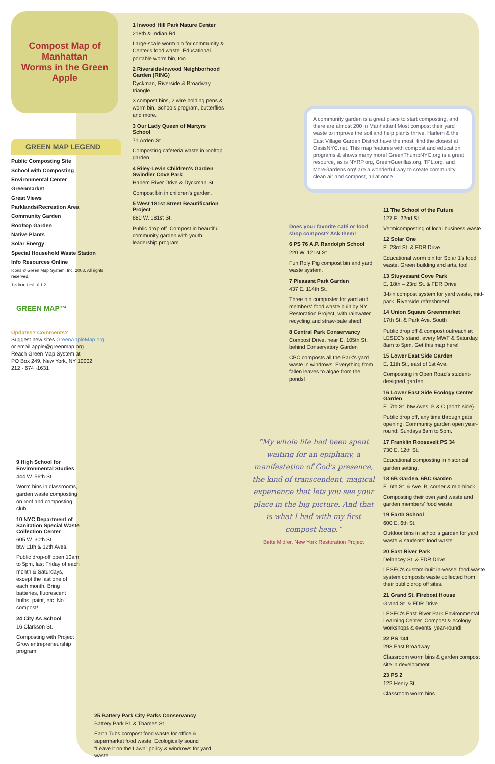Compost Map of Manhattan
Worms in the Green Apple
GREEN MAP LEGEND
Public Composting Site
School with Composting
Environmental Center
Greenmarket
Great Views
Parklands/Recreation Area
Community Garden
Rooftop Garden
Native Plants
Solar Energy
Special Household Waste Station
Info Resources Online
Icons © Green Map System, Inc. 2003. All rights reserved.
1½ in = 1 mi 0 1 2
GREEN MAP™
Updates? Comments?
Suggest new sites GreenAppleMap.org
or email apple@greenmap.org.
Reach Green Map System at
PO Box 249, New York, NY 10002
212 · 674 ·1631
9 High School for Environmental Studies
444 W. 56th St.
Worm bins in classrooms, garden waste composting on roof and composting club.
10 NYC Department of Sanitation Special Waste Collection Center
605 W. 30th St.
btw 11th & 12th Aves.
Public drop-off open 10am to 5pm, last Friday of each month & Saturdays, except the last one of each month. Bring batteries, fluorescent bulbs, paint, etc. No compost!
24 City As School
16 Clarkson St.
Composting with Project Grow entrepreneurship program.
1 Inwood Hill Park Nature Center
218th & Indian Rd.
Large-scale worm bin for community & Center's food waste. Educational portable worm bin, too.
2 Riverside-Inwood Neighborhood Garden (RING)
Dyckman, Riverside & Broadway triangle
3 compost bins, 2 wire holding pens & worm bin. Schools program, butterflies and more.
3 Our Lady Queen of Martyrs School
71 Arden St.
Composting cafeteria waste in rooftop garden.
4 Riley-Levin Children's Garden Swindler Cove Park
Harlem River Drive & Dyckman St.
Compost bin in children's garden.
5 West 181st Street Beautification Project
880 W. 181st St.
Public drop off. Compost in beautiful community garden with youth leadership program.
A community garden is a great place to start composting, and there are almost 200 in Manhattan! Most compost their yard waste to improve the soil and help plants thrive. Harlem & the East Village Garden District have the most; find the closest at OasisNYC.net. This map features with compost and education programs & shows many more! GreenThumbNYC.org is a great resource, as is NYRP.org, GreenGuerillas.org, TPL.org, and MoreGardens.org! are a wonderful way to create community, clean air and compost, all at once.
Does your favorite café or food shop compost? Ask them!
6 PS 76 A.P. Randolph School
220 W. 121st St.
Fun Roly Pig compost bin and yard waste system.
7 Pleasant Park Garden
437 E. 114th St.
Three bin composter for yard and members' food waste built by NY Restoration Project, with rainwater recycling and straw-bale shed!
8 Central Park Conservancy
Compost Drive, near E. 105th St. behind Conservatory Garden
CPC composts all the Park's yard waste in windrows. Everything from fallen leaves to algae from the ponds!
“My whole life had been spent waiting for an epiphany, a manifestation of God's presence, the kind of transcendent, magical experience that lets you see your place in the big picture. And that is what I had with my first compost heap.”
Bette Midler, New York Restoration Project
11 The School of the Future
127 E. 22nd St.
Vermicomposting of local business waste.
12 Solar One
E. 23rd St. & FDR Drive
Educational worm bin for Solar 1's food waste. Green building and arts, too!
13 Stuyvesant Cove Park
E. 18th – 23rd St. & FDR Drive
3-bin compost system for yard waste, mid-park. Riverside refreshment!
14 Union Square Greenmarket
17th St. & Park Ave. South
Public drop off & compost outreach at LESEC's stand, every MWF & Saturday, 8am to 5pm. Get this map here!
15 Lower East Side Garden
E. 11th St., east of 1st Ave.
Composting in Open Road's student-designed garden.
16 Lower East Side Ecology Center Garden
E. 7th St. btw Aves. B & C (north side)
Public drop off, any time through gate opening. Community garden open year-round: Sundays 8am to 5pm.
17 Franklin Roosevelt PS 34
730 E. 12th St.
Educational composting in historical garden setting.
18 6B Garden, 6BC Garden
E. 6th St. & Ave. B, corner & mid-block
Composting their own yard waste and garden members' food waste.
19 Earth School
600 E. 6th St.
Outdoor bins in school's garden for yard waste & students' food waste.
20 East River Park
Delancey St. & FDR Drive
LESEC's custom-built in-vessel food waste system composts waste collected from their public drop off sites.
21 Grand St. Fireboat House
Grand St. & FDR Drive
LESEC's East River Park Environmental Learning Center. Compost & ecology workshops & events, year-round!
22 PS 134
293 East Broadway
Classroom worm bins & garden compost site in development.
23 PS 2
122 Henry St.
Classroom worm bins.
25 Battery Park City Parks Conservancy
Battery Park Pl. & Thames St.
Earth Tubs compost food waste for office & supermarket food waste. Ecologically sound “Leave it on the Lawn” policy & windrows for yard waste.